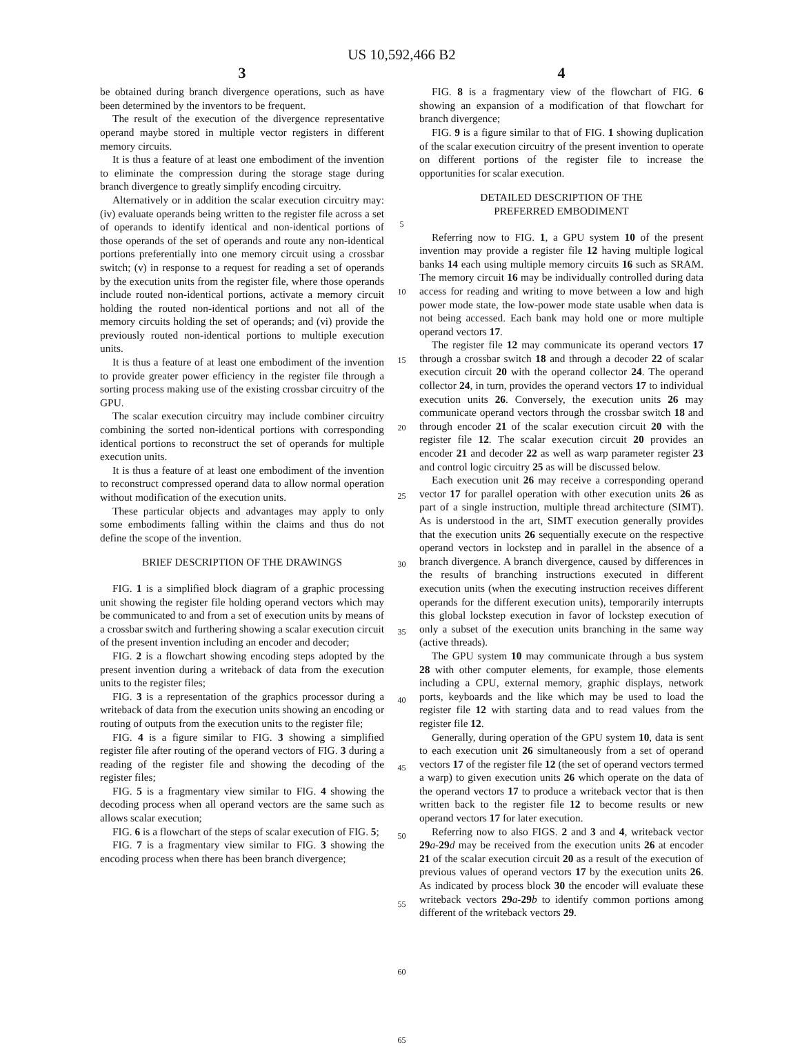US 10,592,466 B2
3
be obtained during branch divergence operations, such as have been determined by the inventors to be frequent.
The result of the execution of the divergence representative operand maybe stored in multiple vector registers in different memory circuits.
It is thus a feature of at least one embodiment of the invention to eliminate the compression during the storage stage during branch divergence to greatly simplify encoding circuitry.
Alternatively or in addition the scalar execution circuitry may: (iv) evaluate operands being written to the register file across a set of operands to identify identical and non-identical portions of those operands of the set of operands and route any non-identical portions preferentially into one memory circuit using a crossbar switch; (v) in response to a request for reading a set of operands by the execution units from the register file, where those operands include routed non-identical portions, activate a memory circuit holding the routed non-identical portions and not all of the memory circuits holding the set of operands; and (vi) provide the previously routed non-identical portions to multiple execution units.
It is thus a feature of at least one embodiment of the invention to provide greater power efficiency in the register file through a sorting process making use of the existing crossbar circuitry of the GPU.
The scalar execution circuitry may include combiner circuitry combining the sorted non-identical portions with corresponding identical portions to reconstruct the set of operands for multiple execution units.
It is thus a feature of at least one embodiment of the invention to reconstruct compressed operand data to allow normal operation without modification of the execution units.
These particular objects and advantages may apply to only some embodiments falling within the claims and thus do not define the scope of the invention.
BRIEF DESCRIPTION OF THE DRAWINGS
FIG. 1 is a simplified block diagram of a graphic processing unit showing the register file holding operand vectors which may be communicated to and from a set of execution units by means of a crossbar switch and furthering showing a scalar execution circuit of the present invention including an encoder and decoder;
FIG. 2 is a flowchart showing encoding steps adopted by the present invention during a writeback of data from the execution units to the register files;
FIG. 3 is a representation of the graphics processor during a writeback of data from the execution units showing an encoding or routing of outputs from the execution units to the register file;
FIG. 4 is a figure similar to FIG. 3 showing a simplified register file after routing of the operand vectors of FIG. 3 during a reading of the register file and showing the decoding of the register files;
FIG. 5 is a fragmentary view similar to FIG. 4 showing the decoding process when all operand vectors are the same such as allows scalar execution;
FIG. 6 is a flowchart of the steps of scalar execution of FIG. 5;
FIG. 7 is a fragmentary view similar to FIG. 3 showing the encoding process when there has been branch divergence;
5
10
15
20
25
30
35
40
45
50
55
60
65
4
FIG. 8 is a fragmentary view of the flowchart of FIG. 6 showing an expansion of a modification of that flowchart for branch divergence;
FIG. 9 is a figure similar to that of FIG. 1 showing duplication of the scalar execution circuitry of the present invention to operate on different portions of the register file to increase the opportunities for scalar execution.
DETAILED DESCRIPTION OF THE
PREFERRED EMBODIMENT
Referring now to FIG. 1, a GPU system 10 of the present invention may provide a register file 12 having multiple logical banks 14 each using multiple memory circuits 16 such as SRAM. The memory circuit 16 may be individually controlled during data access for reading and writing to move between a low and high power mode state, the low-power mode state usable when data is not being accessed. Each bank may hold one or more multiple operand vectors 17.
The register file 12 may communicate its operand vectors 17 through a crossbar switch 18 and through a decoder 22 of scalar execution circuit 20 with the operand collector 24. The operand collector 24, in turn, provides the operand vectors 17 to individual execution units 26. Conversely, the execution units 26 may communicate operand vectors through the crossbar switch 18 and through encoder 21 of the scalar execution circuit 20 with the register file 12. The scalar execution circuit 20 provides an encoder 21 and decoder 22 as well as warp parameter register 23 and control logic circuitry 25 as will be discussed below.
Each execution unit 26 may receive a corresponding operand vector 17 for parallel operation with other execution units 26 as part of a single instruction, multiple thread architecture (SIMT). As is understood in the art, SIMT execution generally provides that the execution units 26 sequentially execute on the respective operand vectors in lockstep and in parallel in the absence of a branch divergence. A branch divergence, caused by differences in the results of branching instructions executed in different execution units (when the executing instruction receives different operands for the different execution units), temporarily interrupts this global lockstep execution in favor of lockstep execution of only a subset of the execution units branching in the same way (active threads).
The GPU system 10 may communicate through a bus system 28 with other computer elements, for example, those elements including a CPU, external memory, graphic displays, network ports, keyboards and the like which may be used to load the register file 12 with starting data and to read values from the register file 12.
Generally, during operation of the GPU system 10, data is sent to each execution unit 26 simultaneously from a set of operand vectors 17 of the register file 12 (the set of operand vectors termed a warp) to given execution units 26 which operate on the data of the operand vectors 17 to produce a writeback vector that is then written back to the register file 12 to become results or new operand vectors 17 for later execution.
Referring now to also FIGS. 2 and 3 and 4, writeback vector 29 a-29 d may be received from the execution units 26 at encoder 21 of the scalar execution circuit 20 as a result of the execution of previous values of operand vectors 17 by the execution units 26. As indicated by process block 30 the encoder will evaluate these writeback vectors 29 a-29 b to identify common portions among different of the writeback vectors 29.